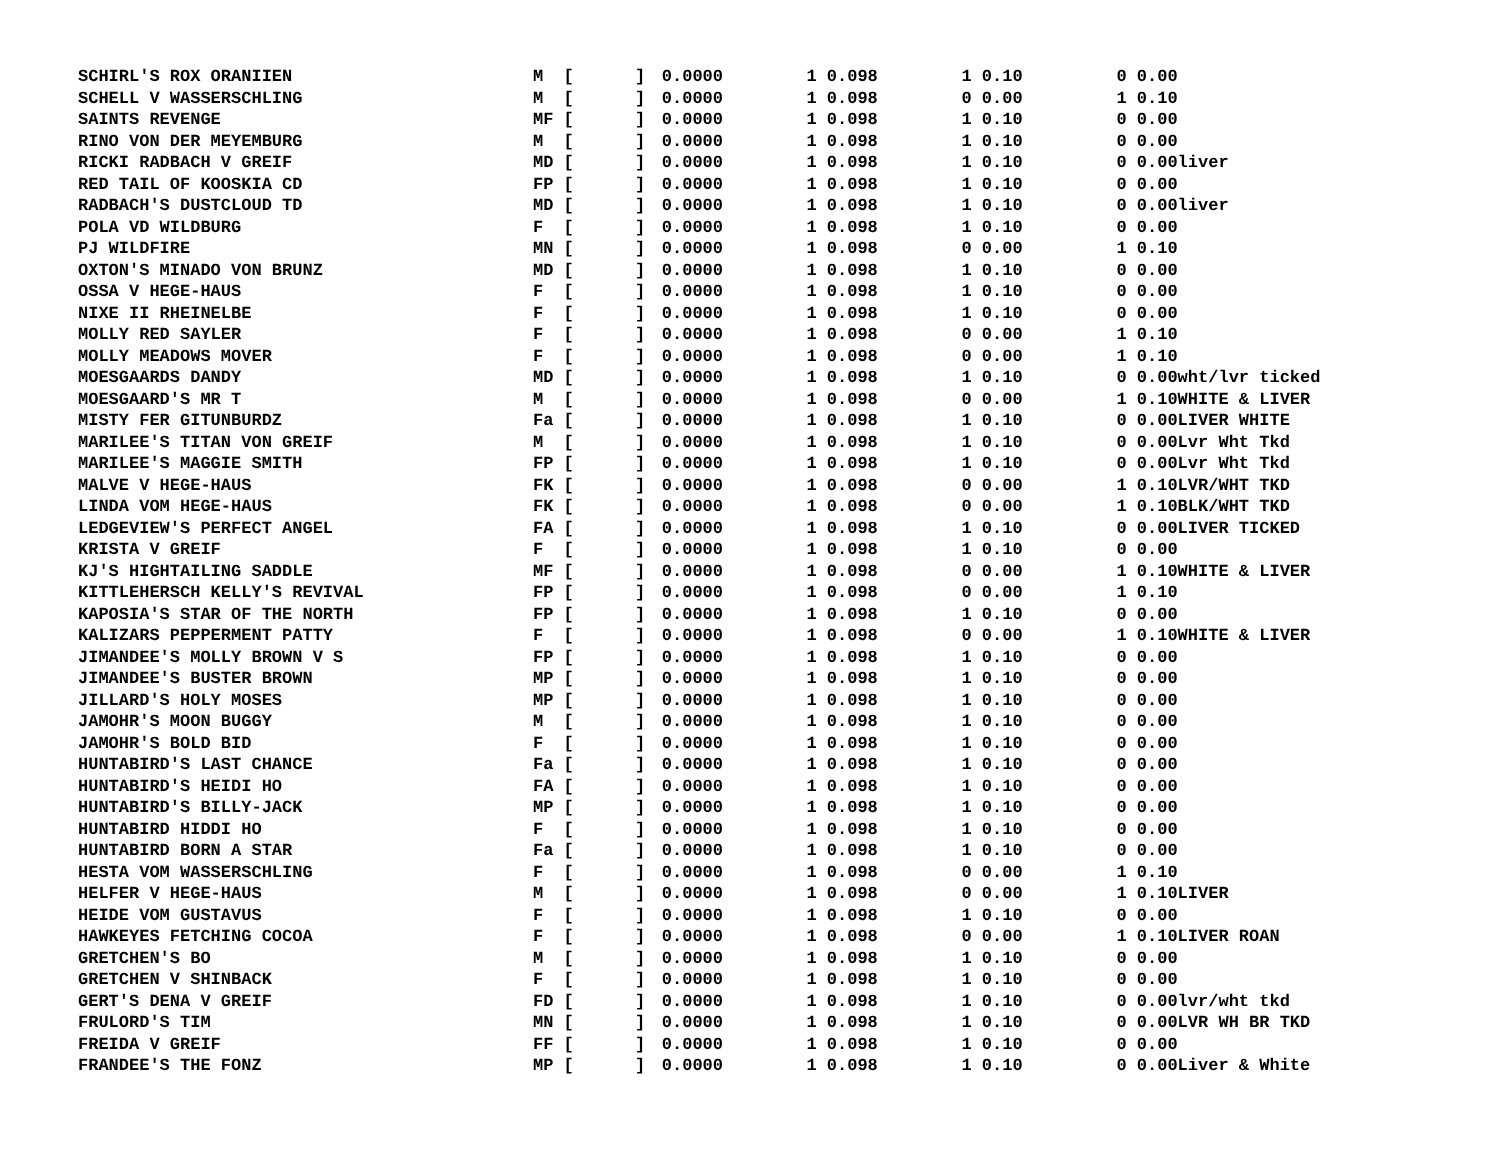| SCHIRL'S ROX ORANIIEN | M [ | ] | 0.0000 | 1 | 0.098 | 1 | 0.10 | 0 | 0.00 |
| SCHELL V WASSERSCHLING | M [ | ] | 0.0000 | 1 | 0.098 | 0 | 0.00 | 1 | 0.10 |
| SAINTS REVENGE | MF [ | ] | 0.0000 | 1 | 0.098 | 1 | 0.10 | 0 | 0.00 |
| RINO VON DER MEYEMBURG | M [ | ] | 0.0000 | 1 | 0.098 | 1 | 0.10 | 0 | 0.00 |
| RICKI RADBACH V GREIF | MD [ | ] | 0.0000 | 1 | 0.098 | 1 | 0.10 | 0 | 0.00liver |
| RED TAIL OF KOOSKIA CD | FP [ | ] | 0.0000 | 1 | 0.098 | 1 | 0.10 | 0 | 0.00 |
| RADBACH'S DUSTCLOUD TD | MD [ | ] | 0.0000 | 1 | 0.098 | 1 | 0.10 | 0 | 0.00liver |
| POLA VD WILDBURG | F [ | ] | 0.0000 | 1 | 0.098 | 1 | 0.10 | 0 | 0.00 |
| PJ WILDFIRE | MN [ | ] | 0.0000 | 1 | 0.098 | 0 | 0.00 | 1 | 0.10 |
| OXTON'S MINADO VON BRUNZ | MD [ | ] | 0.0000 | 1 | 0.098 | 1 | 0.10 | 0 | 0.00 |
| OSSA V HEGE-HAUS | F [ | ] | 0.0000 | 1 | 0.098 | 1 | 0.10 | 0 | 0.00 |
| NIXE II RHEINELBE | F [ | ] | 0.0000 | 1 | 0.098 | 1 | 0.10 | 0 | 0.00 |
| MOLLY RED SAYLER | F [ | ] | 0.0000 | 1 | 0.098 | 0 | 0.00 | 1 | 0.10 |
| MOLLY MEADOWS MOVER | F [ | ] | 0.0000 | 1 | 0.098 | 0 | 0.00 | 1 | 0.10 |
| MOESGAARDS DANDY | MD [ | ] | 0.0000 | 1 | 0.098 | 1 | 0.10 | 0 | 0.00wht/lvr ticked |
| MOESGAARD'S MR T | M [ | ] | 0.0000 | 1 | 0.098 | 0 | 0.00 | 1 | 0.10WHITE & LIVER |
| MISTY FER GITUNBURDZ | Fa [ | ] | 0.0000 | 1 | 0.098 | 1 | 0.10 | 0 | 0.00LIVER WHITE |
| MARILEE'S TITAN VON GREIF | M [ | ] | 0.0000 | 1 | 0.098 | 1 | 0.10 | 0 | 0.00Lvr Wht Tkd |
| MARILEE'S MAGGIE SMITH | FP [ | ] | 0.0000 | 1 | 0.098 | 1 | 0.10 | 0 | 0.00Lvr Wht Tkd |
| MALVE V HEGE-HAUS | FK [ | ] | 0.0000 | 1 | 0.098 | 0 | 0.00 | 1 | 0.10LVR/WHT TKD |
| LINDA VOM HEGE-HAUS | FK [ | ] | 0.0000 | 1 | 0.098 | 0 | 0.00 | 1 | 0.10BLK/WHT TKD |
| LEDGEVIEW'S PERFECT ANGEL | FA [ | ] | 0.0000 | 1 | 0.098 | 1 | 0.10 | 0 | 0.00LIVER TICKED |
| KRISTA V GREIF | F [ | ] | 0.0000 | 1 | 0.098 | 1 | 0.10 | 0 | 0.00 |
| KJ'S HIGHTAILING SADDLE | MF [ | ] | 0.0000 | 1 | 0.098 | 0 | 0.00 | 1 | 0.10WHITE & LIVER |
| KITTLEHERSCH KELLY'S REVIVAL | FP [ | ] | 0.0000 | 1 | 0.098 | 0 | 0.00 | 1 | 0.10 |
| KAPOSIA'S STAR OF THE NORTH | FP [ | ] | 0.0000 | 1 | 0.098 | 1 | 0.10 | 0 | 0.00 |
| KALIZARS PEPPERMENT PATTY | F [ | ] | 0.0000 | 1 | 0.098 | 0 | 0.00 | 1 | 0.10WHITE & LIVER |
| JIMANDEE'S MOLLY BROWN V S | FP [ | ] | 0.0000 | 1 | 0.098 | 1 | 0.10 | 0 | 0.00 |
| JIMANDEE'S BUSTER BROWN | MP [ | ] | 0.0000 | 1 | 0.098 | 1 | 0.10 | 0 | 0.00 |
| JILLARD'S HOLY MOSES | MP [ | ] | 0.0000 | 1 | 0.098 | 1 | 0.10 | 0 | 0.00 |
| JAMOHR'S MOON BUGGY | M [ | ] | 0.0000 | 1 | 0.098 | 1 | 0.10 | 0 | 0.00 |
| JAMOHR'S BOLD BID | F [ | ] | 0.0000 | 1 | 0.098 | 1 | 0.10 | 0 | 0.00 |
| HUNTABIRD'S LAST CHANCE | Fa [ | ] | 0.0000 | 1 | 0.098 | 1 | 0.10 | 0 | 0.00 |
| HUNTABIRD'S HEIDI HO | FA [ | ] | 0.0000 | 1 | 0.098 | 1 | 0.10 | 0 | 0.00 |
| HUNTABIRD'S BILLY-JACK | MP [ | ] | 0.0000 | 1 | 0.098 | 1 | 0.10 | 0 | 0.00 |
| HUNTABIRD HIDDI HO | F [ | ] | 0.0000 | 1 | 0.098 | 1 | 0.10 | 0 | 0.00 |
| HUNTABIRD BORN A STAR | Fa [ | ] | 0.0000 | 1 | 0.098 | 1 | 0.10 | 0 | 0.00 |
| HESTA VOM WASSERSCHLING | F [ | ] | 0.0000 | 1 | 0.098 | 0 | 0.00 | 1 | 0.10 |
| HELFER V HEGE-HAUS | M [ | ] | 0.0000 | 1 | 0.098 | 0 | 0.00 | 1 | 0.10LIVER |
| HEIDE VOM GUSTAVUS | F [ | ] | 0.0000 | 1 | 0.098 | 1 | 0.10 | 0 | 0.00 |
| HAWKEYES FETCHING COCOA | F [ | ] | 0.0000 | 1 | 0.098 | 0 | 0.00 | 1 | 0.10LIVER ROAN |
| GRETCHEN'S BO | M [ | ] | 0.0000 | 1 | 0.098 | 1 | 0.10 | 0 | 0.00 |
| GRETCHEN V SHINBACK | F [ | ] | 0.0000 | 1 | 0.098 | 1 | 0.10 | 0 | 0.00 |
| GERT'S DENA V GREIF | FD [ | ] | 0.0000 | 1 | 0.098 | 1 | 0.10 | 0 | 0.00lvr/wht tkd |
| FRULORD'S TIM | MN [ | ] | 0.0000 | 1 | 0.098 | 1 | 0.10 | 0 | 0.00LVR WH BR TKD |
| FREIDA V GREIF | FF [ | ] | 0.0000 | 1 | 0.098 | 1 | 0.10 | 0 | 0.00 |
| FRANDEE'S THE FONZ | MP [ | ] | 0.0000 | 1 | 0.098 | 1 | 0.10 | 0 | 0.00Liver & White |